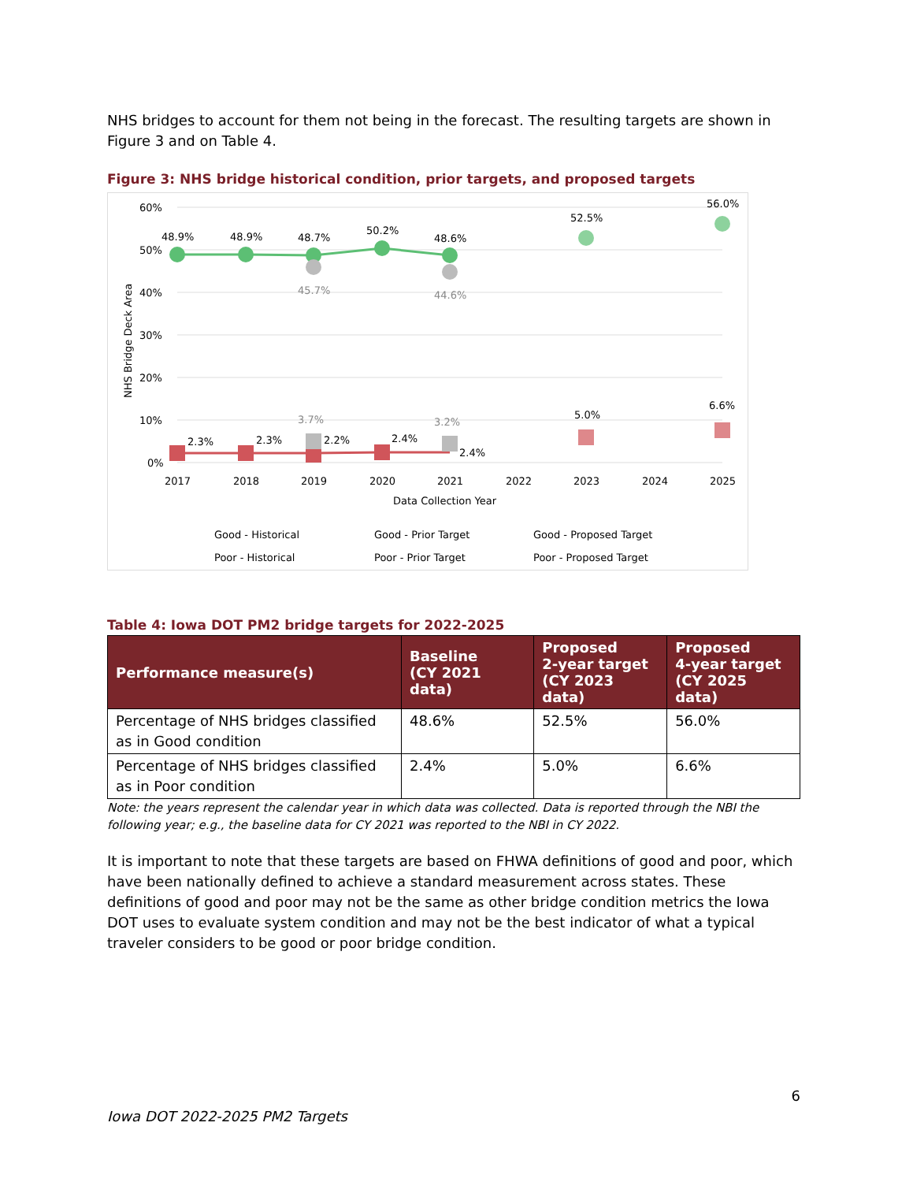NHS bridges to account for them not being in the forecast. The resulting targets are shown in Figure 3 and on Table 4.
Figure 3: NHS bridge historical condition, prior targets, and proposed targets
60%
50%
40%
30%
20%
10%
0%
NHS Bridge Deck Area
48.9%
48.9%
48.7%
50.2%
48.6%
52.5%
56.0%
45.7%
44.6%
2.3%
2.3%
3.7%
2.2%
2.4%
3.2%
2.4%
5.0%
6.6%
2017
2018
2019
2020
2021
2022
2023
2024
2025
Data Collection Year
Good - Historical
Good - Prior Target
Good - Proposed Target
Poor - Historical
Poor - Prior Target
Poor - Proposed Target
Table 4: Iowa DOT PM2 bridge targets for 2022-2025
| Performance measure(s) | Baseline (CY 2021 data) | Proposed 2-year target (CY 2023 data) | Proposed 4-year target (CY 2025 data) |
| --- | --- | --- | --- |
| Percentage of NHS bridges classified as in Good condition | 48.6% | 52.5% | 56.0% |
| Percentage of NHS bridges classified as in Poor condition | 2.4% | 5.0% | 6.6% |
Note: the years represent the calendar year in which data was collected. Data is reported through the NBI the following year; e.g., the baseline data for CY 2021 was reported to the NBI in CY 2022.
It is important to note that these targets are based on FHWA definitions of good and poor, which have been nationally defined to achieve a standard measurement across states. These definitions of good and poor may not be the same as other bridge condition metrics the Iowa DOT uses to evaluate system condition and may not be the best indicator of what a typical traveler considers to be good or poor bridge condition.
6
Iowa DOT 2022-2025 PM2 Targets